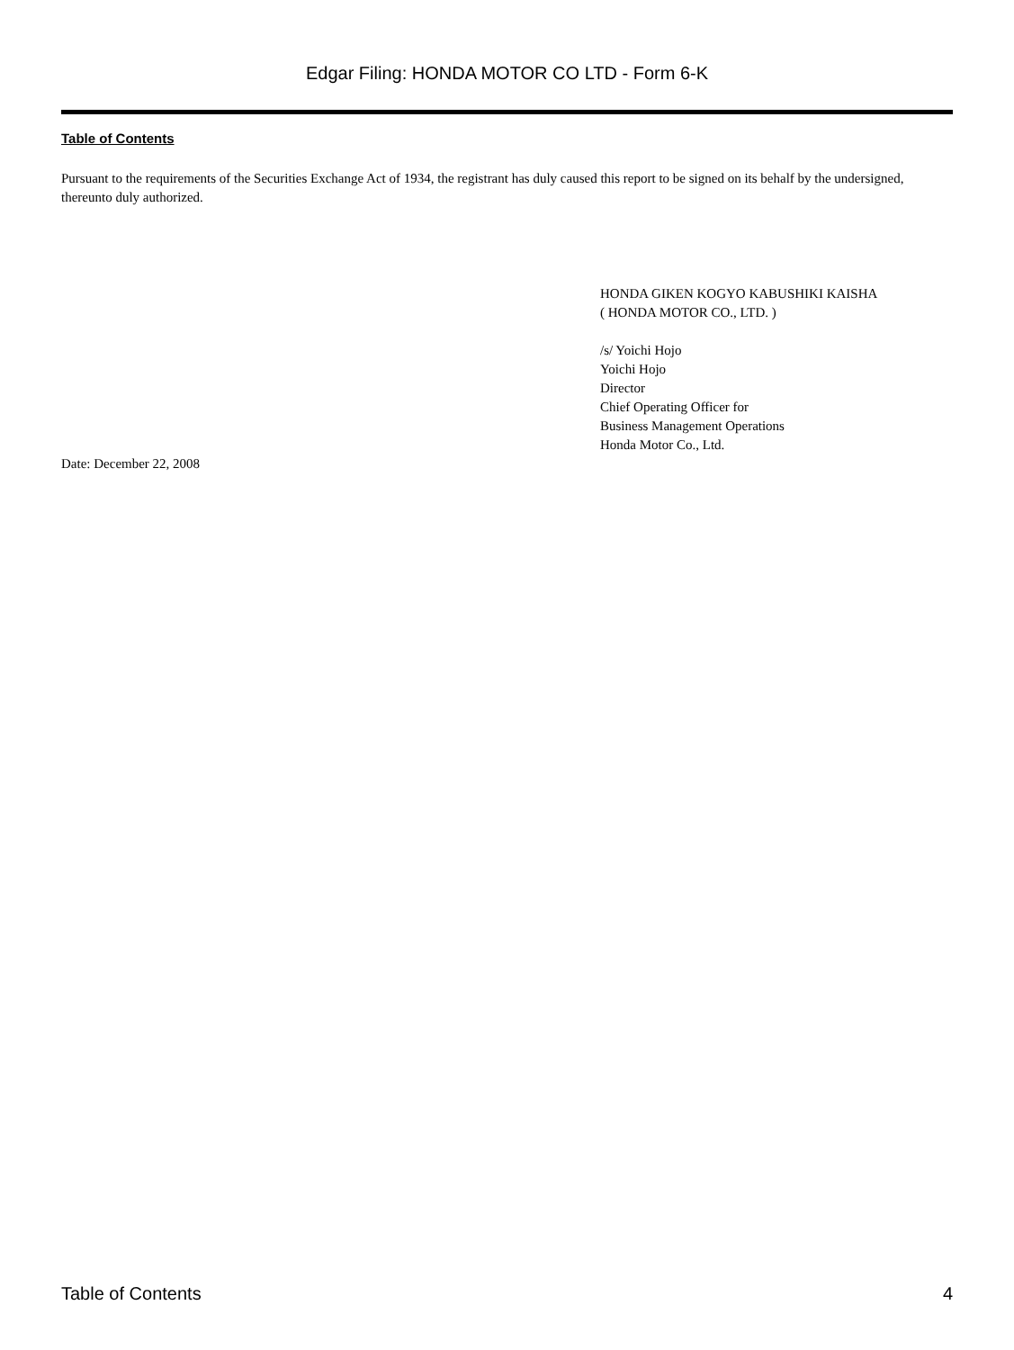Edgar Filing: HONDA MOTOR CO LTD - Form 6-K
Table of Contents
Pursuant to the requirements of the Securities Exchange Act of 1934, the registrant has duly caused this report to be signed on its behalf by the undersigned, thereunto duly authorized.
HONDA GIKEN KOGYO KABUSHIKI KAISHA
( HONDA MOTOR CO., LTD. )
/s/ Yoichi Hojo
Yoichi Hojo
Director
Chief Operating Officer for
Business Management Operations
Honda Motor Co., Ltd.
Date: December 22, 2008
Table of Contents 4